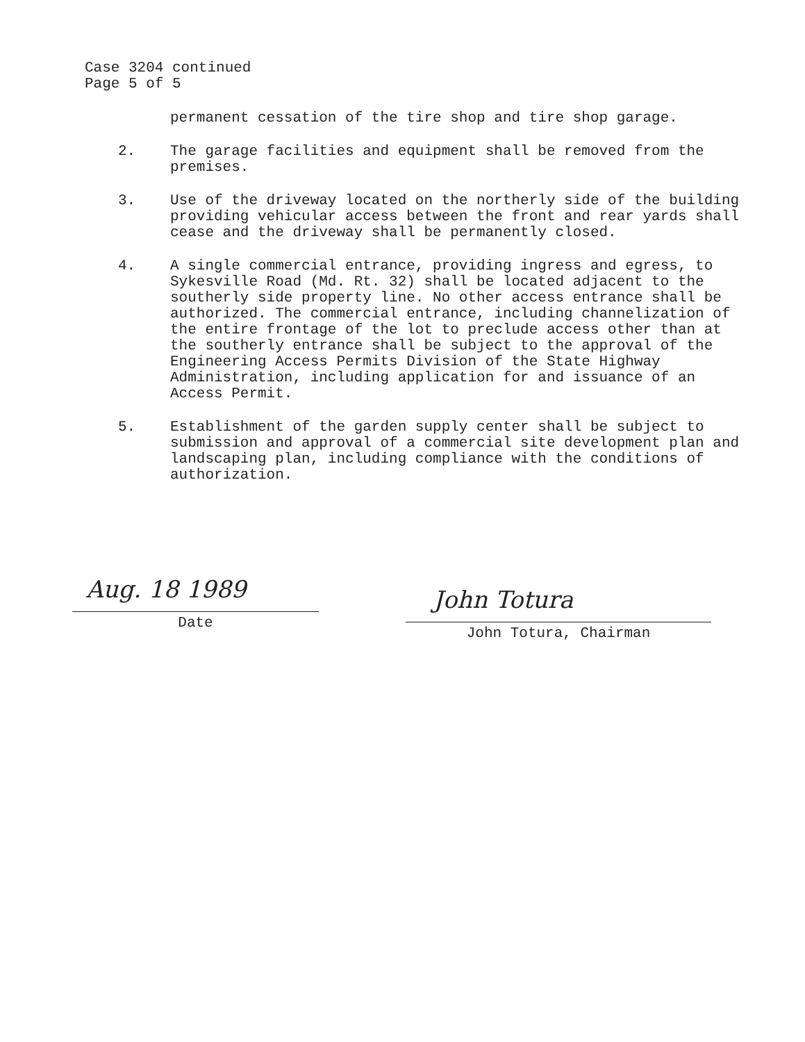Case 3204 continued
Page 5 of 5
permanent cessation of the tire shop and tire shop garage.
2. The garage facilities and equipment shall be removed from the premises.
3. Use of the driveway located on the northerly side of the building providing vehicular access between the front and rear yards shall cease and the driveway shall be permanently closed.
4. A single commercial entrance, providing ingress and egress, to Sykesville Road (Md. Rt. 32) shall be located adjacent to the southerly side property line. No other access entrance shall be authorized. The commercial entrance, including channelization of the entire frontage of the lot to preclude access other than at the southerly entrance shall be subject to the approval of the Engineering Access Permits Division of the State Highway Administration, including application for and issuance of an Access Permit.
5. Establishment of the garden supply center shall be subject to submission and approval of a commercial site development plan and landscaping plan, including compliance with the conditions of authorization.
Aug. 18 1989
Date
John Totura
John Totura, Chairman